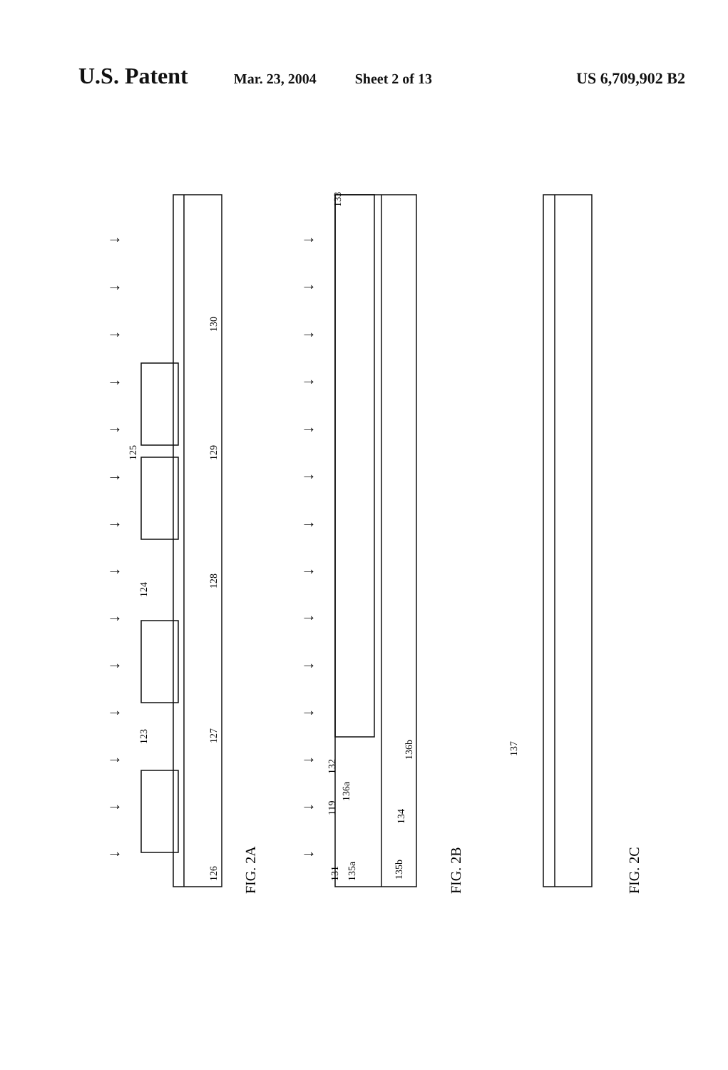U.S. Patent Mar. 23, 2004 Sheet 2 of 13 US 6,709,902 B2
→
→
→
→
→
→
→
→
→
→
→
→
→
→
→
→
→
→
→
→
→
→
→
→
→
→
→
→
130
129
128
127
126
125
124
123
FIG. 2A
133
132
136a
119
131
135a
135b
134
136b
FIG. 2B
137
FIG. 2C